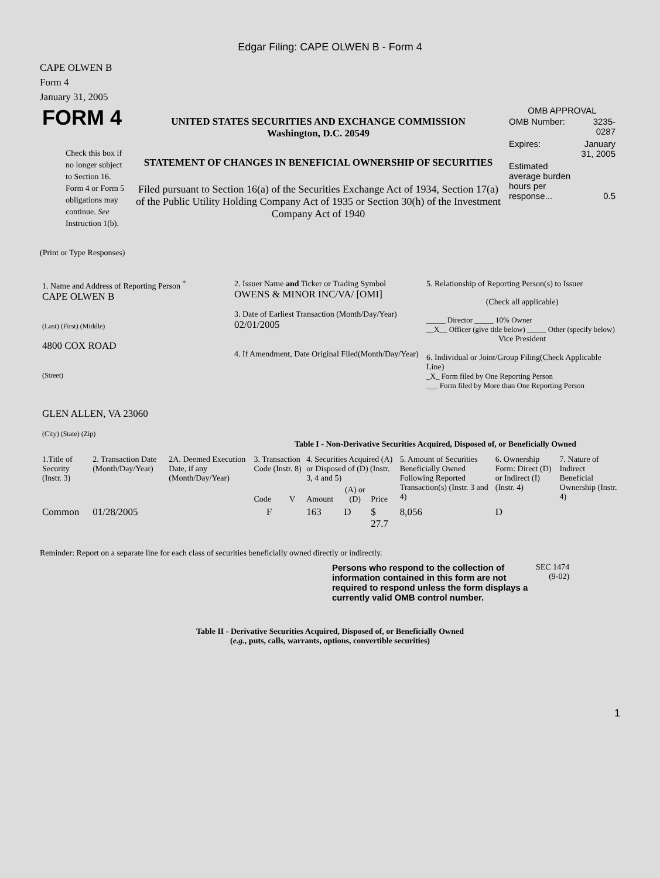Edgar Filing: CAPE OLWEN B - Form 4
CAPE OLWEN B
Form 4
January 31, 2005
| FORM 4 Check this box if no longer subject to Section 16. Form 4 or Form 5 obligations may continue. See Instruction 1(b). | UNITED STATES SECURITIES AND EXCHANGE COMMISSION Washington, D.C. 20549 STATEMENT OF CHANGES IN BENEFICIAL OWNERSHIP OF SECURITIES Filed pursuant to Section 16(a) of the Securities Exchange Act of 1934, Section 17(a) of the Public Utility Holding Company Act of 1935 or Section 30(h) of the Investment Company Act of 1940 | OMB APPROVAL / OMB Number: / 3235-0287 / / Expires: / January 31, 2005 / / Estimated average burden hours per response... / 0.5 / |
(Print or Type Responses)
| 1. Name and Address of Reporting Person <sup>*</sup> CAPE OLWEN B (Last) (First) (Middle) 4800 COX ROAD (Street) GLEN ALLEN, VA 23060 (City) (State) (Zip) | 2. Issuer Name and Ticker or Trading Symbol OWENS & MINOR INC/VA/ [OMI] 3. Date of Earliest Transaction (Month/Day/Year) 02/01/2005 4. If Amendment, Date Original Filed(Month/Day/Year) | 5. Relationship of Reporting Person(s) to Issuer (Check all applicable) _____ Director _____ 10% Owner __X__ Officer (give title below) _____ Other (specify below) Vice President 6. Individual or Joint/Group Filing(Check Applicable Line) _X_ Form filed by One Reporting Person ___ Form filed by More than One Reporting Person |
Table I - Non-Derivative Securities Acquired, Disposed of, or Beneficially Owned
| 1.Title of Security (Instr. 3) | 2. Transaction Date (Month/Day/Year) | 2A. Deemed Execution Date, if any (Month/Day/Year) | 3. Transaction Code (Instr. 8) | | 4. Securities Acquired (A) or Disposed of (D) (Instr. 3, 4 and 5) | | | 5. Amount of Securities Beneficially Owned Following Reported Transaction(s) (Instr. 3 and 4) | 6. Ownership Form: Direct (D) or Indirect (I) (Instr. 4) | 7. Nature of Indirect Beneficial Ownership (Instr. 4) |
| | | | Code | V | Amount | (A) or (D) | Price | | | |
| Common | 01/28/2005 | | F | | 163 | D | $ 27.7 | 8,056 | D | |
Reminder: Report on a separate line for each class of securities beneficially owned directly or indirectly.
| Persons who respond to the collection of information contained in this form are not required to respond unless the form displays a currently valid OMB control number. | SEC 1474 (9-02) |
Table II - Derivative Securities Acquired, Disposed of, or Beneficially Owned
(e.g., puts, calls, warrants, options, convertible securities)
1